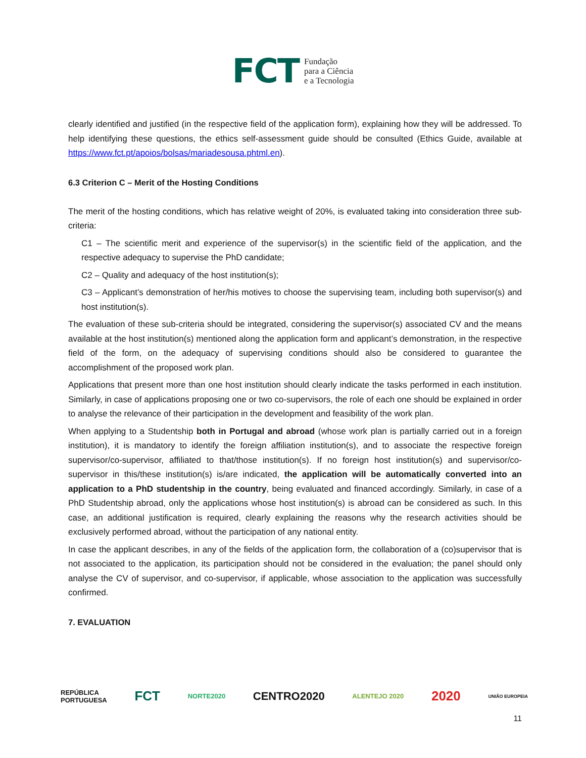FCT Fundação
para a Ciência
e a Tecnologia
clearly identified and justified (in the respective field of the application form), explaining how they will be addressed. To help identifying these questions, the ethics self-assessment guide should be consulted (Ethics Guide, available at https://www.fct.pt/apoios/bolsas/mariadesousa.phtml.en).
6.3 Criterion C – Merit of the Hosting Conditions
The merit of the hosting conditions, which has relative weight of 20%, is evaluated taking into consideration three sub-criteria:
C1 – The scientific merit and experience of the supervisor(s) in the scientific field of the application, and the respective adequacy to supervise the PhD candidate;
C2 – Quality and adequacy of the host institution(s);
C3 – Applicant’s demonstration of her/his motives to choose the supervising team, including both supervisor(s) and host institution(s).
The evaluation of these sub-criteria should be integrated, considering the supervisor(s) associated CV and the means available at the host institution(s) mentioned along the application form and applicant’s demonstration, in the respective field of the form, on the adequacy of supervising conditions should also be considered to guarantee the accomplishment of the proposed work plan.
Applications that present more than one host institution should clearly indicate the tasks performed in each institution. Similarly, in case of applications proposing one or two co-supervisors, the role of each one should be explained in order to analyse the relevance of their participation in the development and feasibility of the work plan.
When applying to a Studentship both in Portugal and abroad (whose work plan is partially carried out in a foreign institution), it is mandatory to identify the foreign affiliation institution(s), and to associate the respective foreign supervisor/co-supervisor, affiliated to that/those institution(s). If no foreign host institution(s) and supervisor/co-supervisor in this/these institution(s) is/are indicated, the application will be automatically converted into an application to a PhD studentship in the country, being evaluated and financed accordingly. Similarly, in case of a PhD Studentship abroad, only the applications whose host institution(s) is abroad can be considered as such. In this case, an additional justification is required, clearly explaining the reasons why the research activities should be exclusively performed abroad, without the participation of any national entity.
In case the applicant describes, in any of the fields of the application form, the collaboration of a (co)supervisor that is not associated to the application, its participation should not be considered in the evaluation; the panel should only analyse the CV of supervisor, and co-supervisor, if applicable, whose association to the application was successfully confirmed.
7. EVALUATION
REPÚBLICA
PORTUGUESA FCT NORTE2020 CENTRO2020 ALENTEJO 2020 2020 UNIÃO EUROPEIA
11